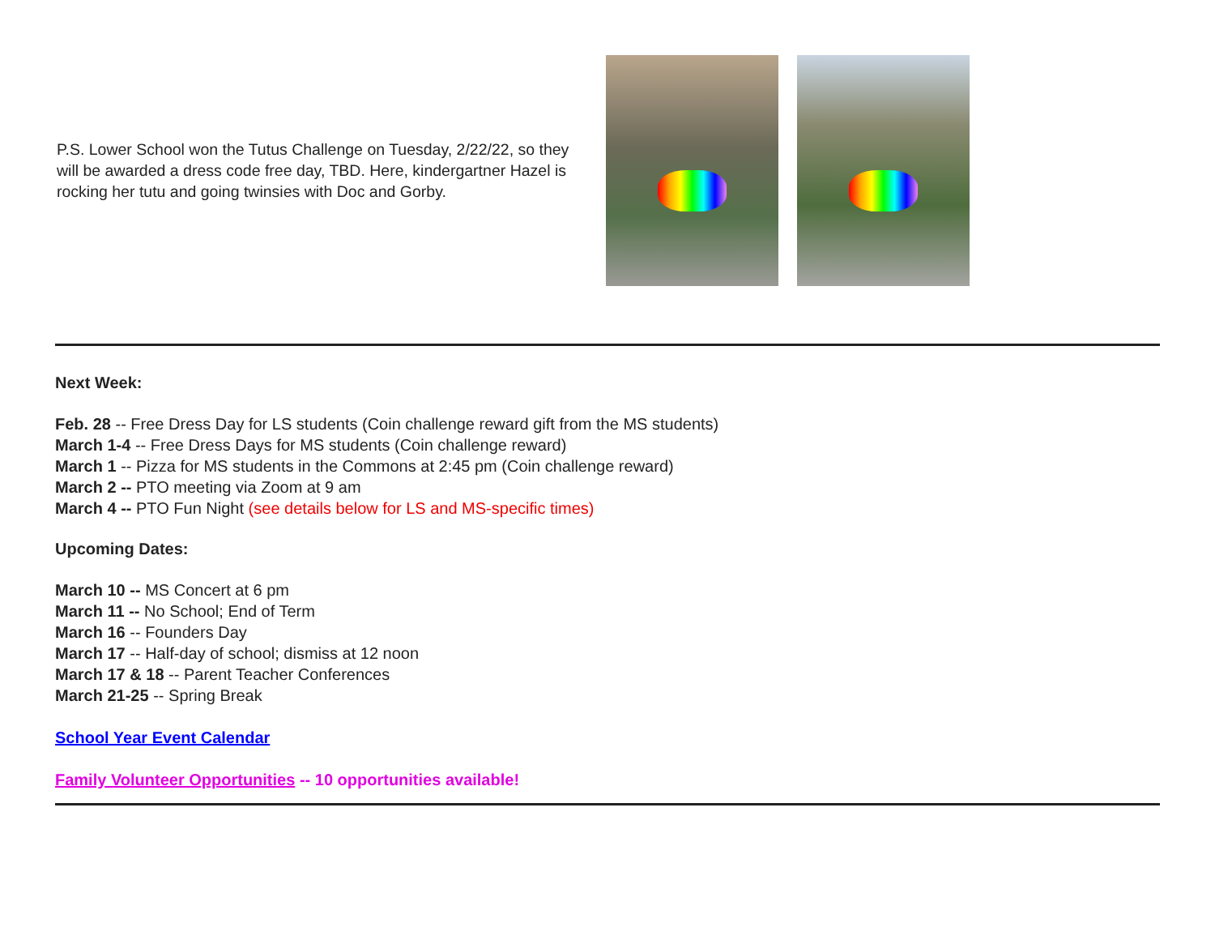P.S. Lower School won the Tutus Challenge on Tuesday, 2/22/22, so they will be awarded a dress code free day, TBD. Here, kindergartner Hazel is rocking her tutu and going twinsies with Doc and Gorby.
Next Week:
Feb. 28 -- Free Dress Day for LS students (Coin challenge reward gift from the MS students)
March 1-4 -- Free Dress Days for MS students (Coin challenge reward)
March 1 -- Pizza for MS students in the Commons at 2:45 pm (Coin challenge reward)
March 2 -- PTO meeting via Zoom at 9 am
March 4 -- PTO Fun Night (see details below for LS and MS-specific times)
Upcoming Dates:
March 10 -- MS Concert at 6 pm
March 11 -- No School; End of Term
March 16 -- Founders Day
March 17 -- Half-day of school; dismiss at 12 noon
March 17 & 18 -- Parent Teacher Conferences
March 21-25 -- Spring Break
School Year Event Calendar
Family Volunteer Opportunities -- 10 opportunities available!